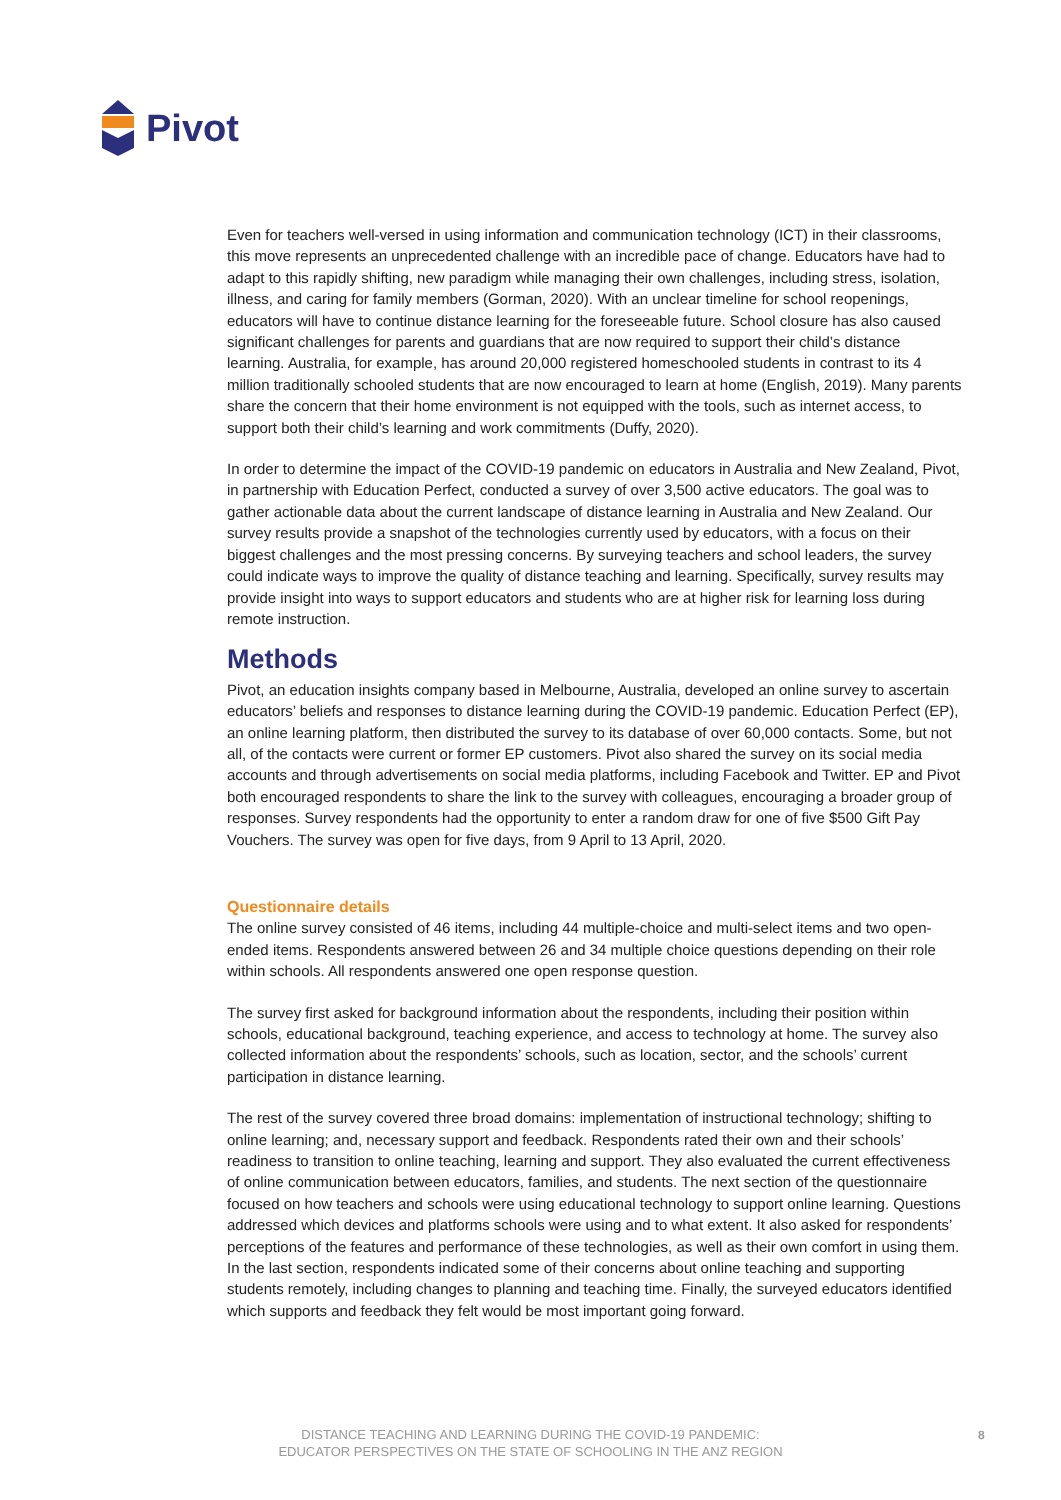Pivot
Even for teachers well-versed in using information and communication technology (ICT) in their classrooms, this move represents an unprecedented challenge with an incredible pace of change. Educators have had to adapt to this rapidly shifting, new paradigm while managing their own challenges, including stress, isolation, illness, and caring for family members (Gorman, 2020). With an unclear timeline for school reopenings, educators will have to continue distance learning for the foreseeable future. School closure has also caused significant challenges for parents and guardians that are now required to support their child’s distance learning. Australia, for example, has around 20,000 registered homeschooled students in contrast to its 4 million traditionally schooled students that are now encouraged to learn at home (English, 2019). Many parents share the concern that their home environment is not equipped with the tools, such as internet access, to support both their child’s learning and work commitments (Duffy, 2020).
In order to determine the impact of the COVID-19 pandemic on educators in Australia and New Zealand, Pivot, in partnership with Education Perfect, conducted a survey of over 3,500 active educators. The goal was to gather actionable data about the current landscape of distance learning in Australia and New Zealand. Our survey results provide a snapshot of the technologies currently used by educators, with a focus on their biggest challenges and the most pressing concerns. By surveying teachers and school leaders, the survey could indicate ways to improve the quality of distance teaching and learning. Specifically, survey results may provide insight into ways to support educators and students who are at higher risk for learning loss during remote instruction.
Methods
Pivot, an education insights company based in Melbourne, Australia, developed an online survey to ascertain educators’ beliefs and responses to distance learning during the COVID-19 pandemic. Education Perfect (EP), an online learning platform, then distributed the survey to its database of over 60,000 contacts. Some, but not all, of the contacts were current or former EP customers. Pivot also shared the survey on its social media accounts and through advertisements on social media platforms, including Facebook and Twitter. EP and Pivot both encouraged respondents to share the link to the survey with colleagues, encouraging a broader group of responses. Survey respondents had the opportunity to enter a random draw for one of five $500 Gift Pay Vouchers. The survey was open for five days, from 9 April to 13 April, 2020.
Questionnaire details
The online survey consisted of 46 items, including 44 multiple-choice and multi-select items and two open-ended items. Respondents answered between 26 and 34 multiple choice questions depending on their role within schools. All respondents answered one open response question.
The survey first asked for background information about the respondents, including their position within schools, educational background, teaching experience, and access to technology at home. The survey also collected information about the respondents’ schools, such as location, sector, and the schools’ current participation in distance learning.
The rest of the survey covered three broad domains: implementation of instructional technology; shifting to online learning; and, necessary support and feedback. Respondents rated their own and their schools’ readiness to transition to online teaching, learning and support. They also evaluated the current effectiveness of online communication between educators, families, and students. The next section of the questionnaire focused on how teachers and schools were using educational technology to support online learning. Questions addressed which devices and platforms schools were using and to what extent. It also asked for respondents’ perceptions of the features and performance of these technologies, as well as their own comfort in using them. In the last section, respondents indicated some of their concerns about online teaching and supporting students remotely, including changes to planning and teaching time. Finally, the surveyed educators identified which supports and feedback they felt would be most important going forward.
DISTANCE TEACHING AND LEARNING DURING THE COVID-19 PANDEMIC:
EDUCATOR PERSPECTIVES ON THE STATE OF SCHOOLING IN THE ANZ REGION
8